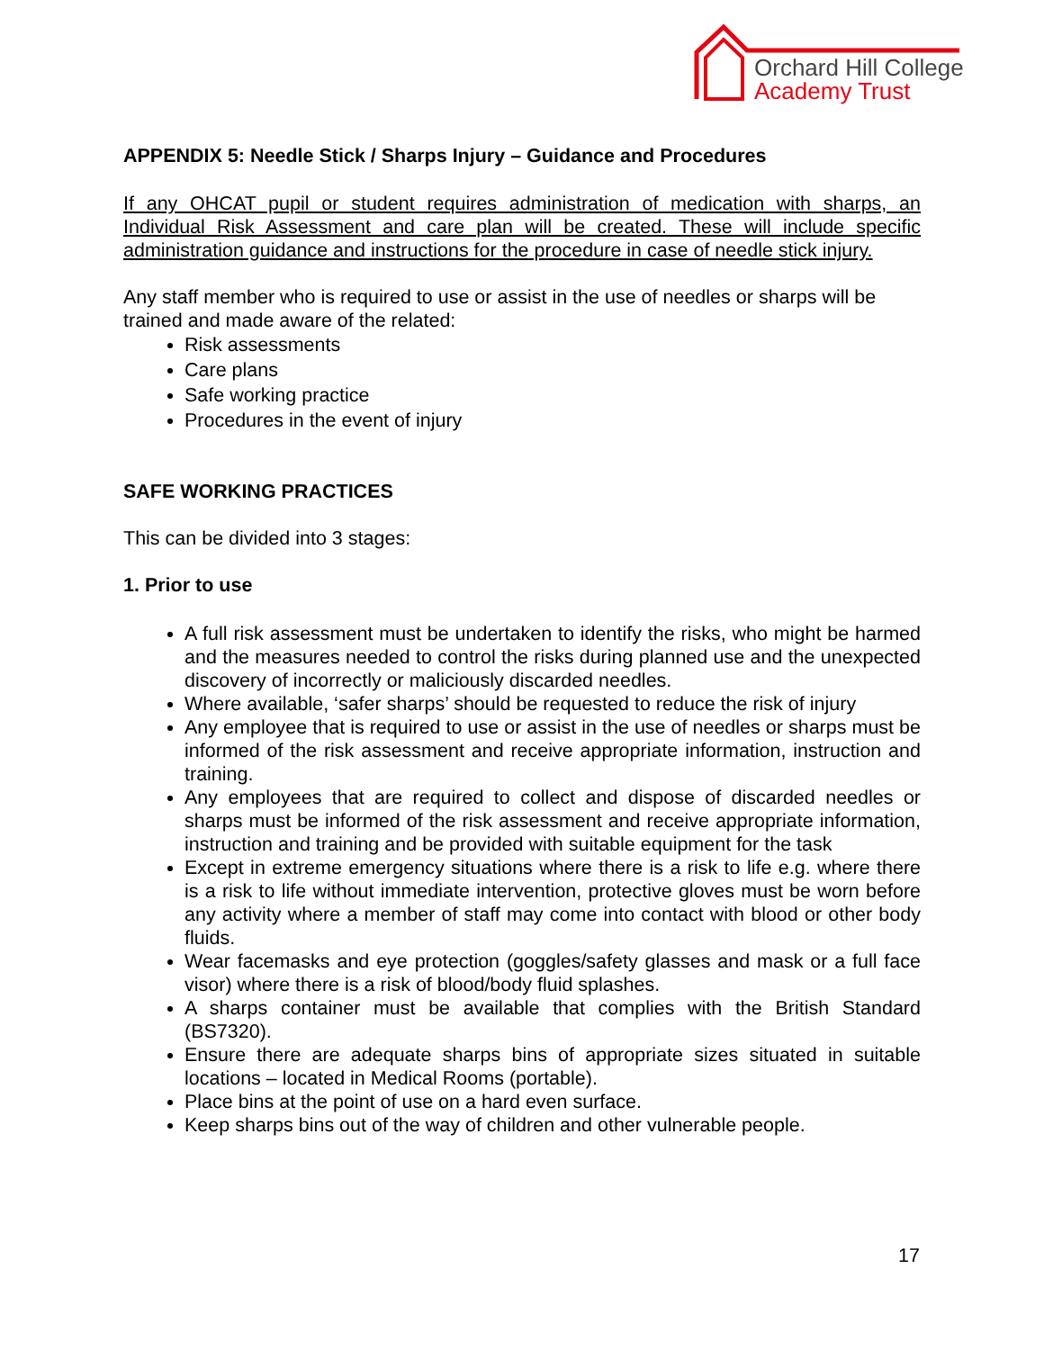Orchard Hill College
Academy Trust
APPENDIX 5: Needle Stick / Sharps Injury – Guidance and Procedures
If any OHCAT pupil or student requires administration of medication with sharps, an Individual Risk Assessment and care plan will be created. These will include specific administration guidance and instructions for the procedure in case of needle stick injury.
Any staff member who is required to use or assist in the use of needles or sharps will be trained and made aware of the related:
Risk assessments
Care plans
Safe working practice
Procedures in the event of injury
SAFE WORKING PRACTICES
This can be divided into 3 stages:
1. Prior to use
A full risk assessment must be undertaken to identify the risks, who might be harmed and the measures needed to control the risks during planned use and the unexpected discovery of incorrectly or maliciously discarded needles.
Where available, ‘safer sharps’ should be requested to reduce the risk of injury
Any employee that is required to use or assist in the use of needles or sharps must be informed of the risk assessment and receive appropriate information, instruction and training.
Any employees that are required to collect and dispose of discarded needles or sharps must be informed of the risk assessment and receive appropriate information, instruction and training and be provided with suitable equipment for the task
Except in extreme emergency situations where there is a risk to life e.g. where there is a risk to life without immediate intervention, protective gloves must be worn before any activity where a member of staff may come into contact with blood or other body fluids.
Wear facemasks and eye protection (goggles/safety glasses and mask or a full face visor) where there is a risk of blood/body fluid splashes.
A sharps container must be available that complies with the British Standard (BS7320).
Ensure there are adequate sharps bins of appropriate sizes situated in suitable locations – located in Medical Rooms (portable).
Place bins at the point of use on a hard even surface.
Keep sharps bins out of the way of children and other vulnerable people.
17